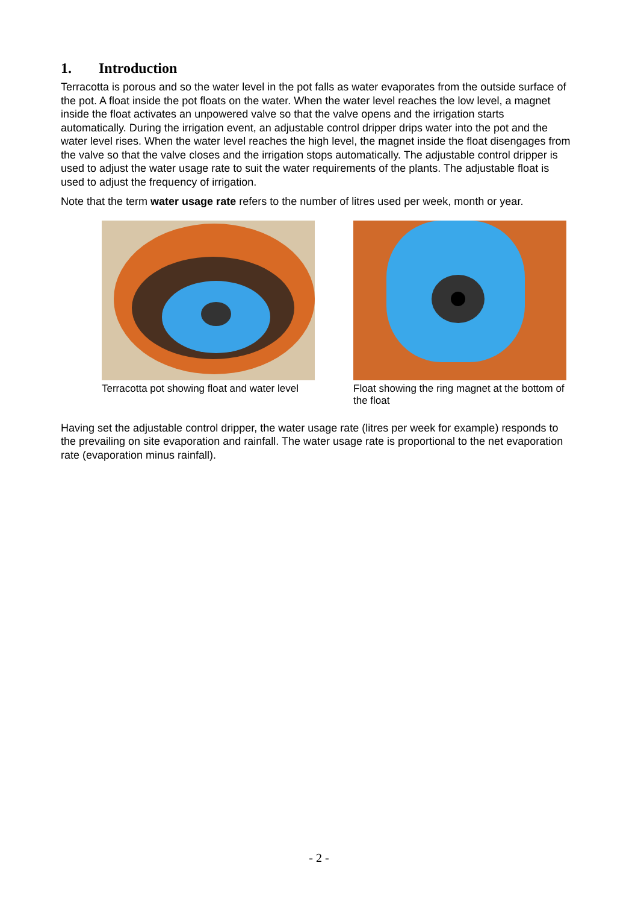1. Introduction
Terracotta is porous and so the water level in the pot falls as water evaporates from the outside surface of the pot. A float inside the pot floats on the water. When the water level reaches the low level, a magnet inside the float activates an unpowered valve so that the valve opens and the irrigation starts automatically. During the irrigation event, an adjustable control dripper drips water into the pot and the water level rises. When the water level reaches the high level, the magnet inside the float disengages from the valve so that the valve closes and the irrigation stops automatically. The adjustable control dripper is used to adjust the water usage rate to suit the water requirements of the plants. The adjustable float is used to adjust the frequency of irrigation.
Note that the term water usage rate refers to the number of litres used per week, month or year.
Terracotta pot showing float and water level
Float showing the ring magnet at the bottom of the float
Having set the adjustable control dripper, the water usage rate (litres per week for example) responds to the prevailing on site evaporation and rainfall. The water usage rate is proportional to the net evaporation rate (evaporation minus rainfall).
- 2 -